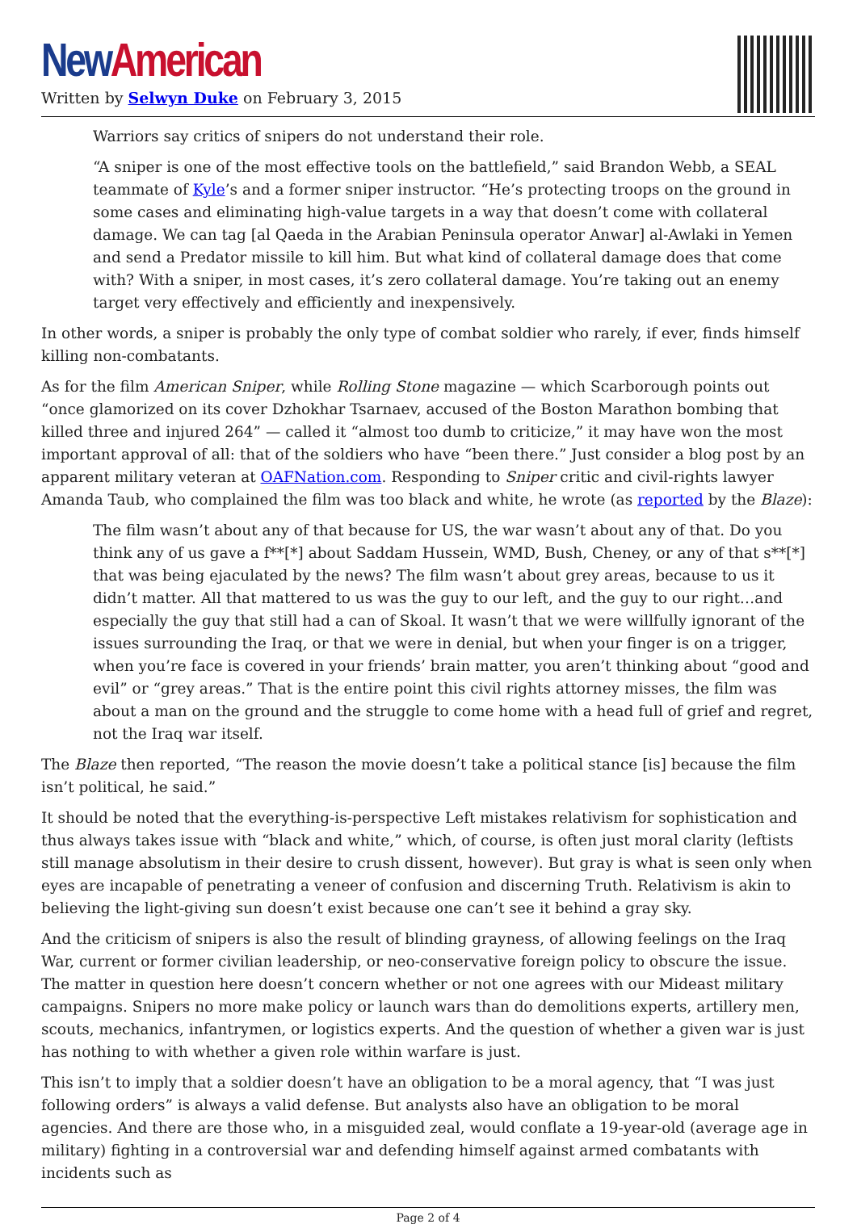New American
Written by Selwyn Duke on February 3, 2015
Warriors say critics of snipers do not understand their role.
“A sniper is one of the most effective tools on the battlefield,” said Brandon Webb, a SEAL teammate of Kyle’s and a former sniper instructor. “He’s protecting troops on the ground in some cases and eliminating high-value targets in a way that doesn’t come with collateral damage. We can tag [al Qaeda in the Arabian Peninsula operator Anwar] al-Awlaki in Yemen and send a Predator missile to kill him. But what kind of collateral damage does that come with? With a sniper, in most cases, it’s zero collateral damage. You’re taking out an enemy target very effectively and efficiently and inexpensively.
In other words, a sniper is probably the only type of combat soldier who rarely, if ever, finds himself killing non-combatants.
As for the film American Sniper, while Rolling Stone magazine — which Scarborough points out “once glamorized on its cover Dzhokhar Tsarnaev, accused of the Boston Marathon bombing that killed three and injured 264” — called it “almost too dumb to criticize,” it may have won the most important approval of all: that of the soldiers who have “been there.” Just consider a blog post by an apparent military veteran at OAFNation.com. Responding to Sniper critic and civil-rights lawyer Amanda Taub, who complained the film was too black and white, he wrote (as reported by the Blaze):
The film wasn’t about any of that because for US, the war wasn’t about any of that. Do you think any of us gave a f**[*] about Saddam Hussein, WMD, Bush, Cheney, or any of that s**[*] that was being ejaculated by the news? The film wasn’t about grey areas, because to us it didn’t matter. All that mattered to us was the guy to our left, and the guy to our right…and especially the guy that still had a can of Skoal. It wasn’t that we were willfully ignorant of the issues surrounding the Iraq, or that we were in denial, but when your finger is on a trigger, when you’re face is covered in your friends’ brain matter, you aren’t thinking about “good and evil” or “grey areas.” That is the entire point this civil rights attorney misses, the film was about a man on the ground and the struggle to come home with a head full of grief and regret, not the Iraq war itself.
The Blaze then reported, “The reason the movie doesn’t take a political stance [is] because the film isn’t political, he said.”
It should be noted that the everything-is-perspective Left mistakes relativism for sophistication and thus always takes issue with “black and white,” which, of course, is often just moral clarity (leftists still manage absolutism in their desire to crush dissent, however). But gray is what is seen only when eyes are incapable of penetrating a veneer of confusion and discerning Truth. Relativism is akin to believing the light-giving sun doesn’t exist because one can’t see it behind a gray sky.
And the criticism of snipers is also the result of blinding grayness, of allowing feelings on the Iraq War, current or former civilian leadership, or neo-conservative foreign policy to obscure the issue. The matter in question here doesn’t concern whether or not one agrees with our Mideast military campaigns. Snipers no more make policy or launch wars than do demolitions experts, artillery men, scouts, mechanics, infantrymen, or logistics experts. And the question of whether a given war is just has nothing to with whether a given role within warfare is just.
This isn’t to imply that a soldier doesn’t have an obligation to be a moral agency, that “I was just following orders” is always a valid defense. But analysts also have an obligation to be moral agencies. And there are those who, in a misguided zeal, would conflate a 19-year-old (average age in military) fighting in a controversial war and defending himself against armed combatants with incidents such as
Page 2 of 4